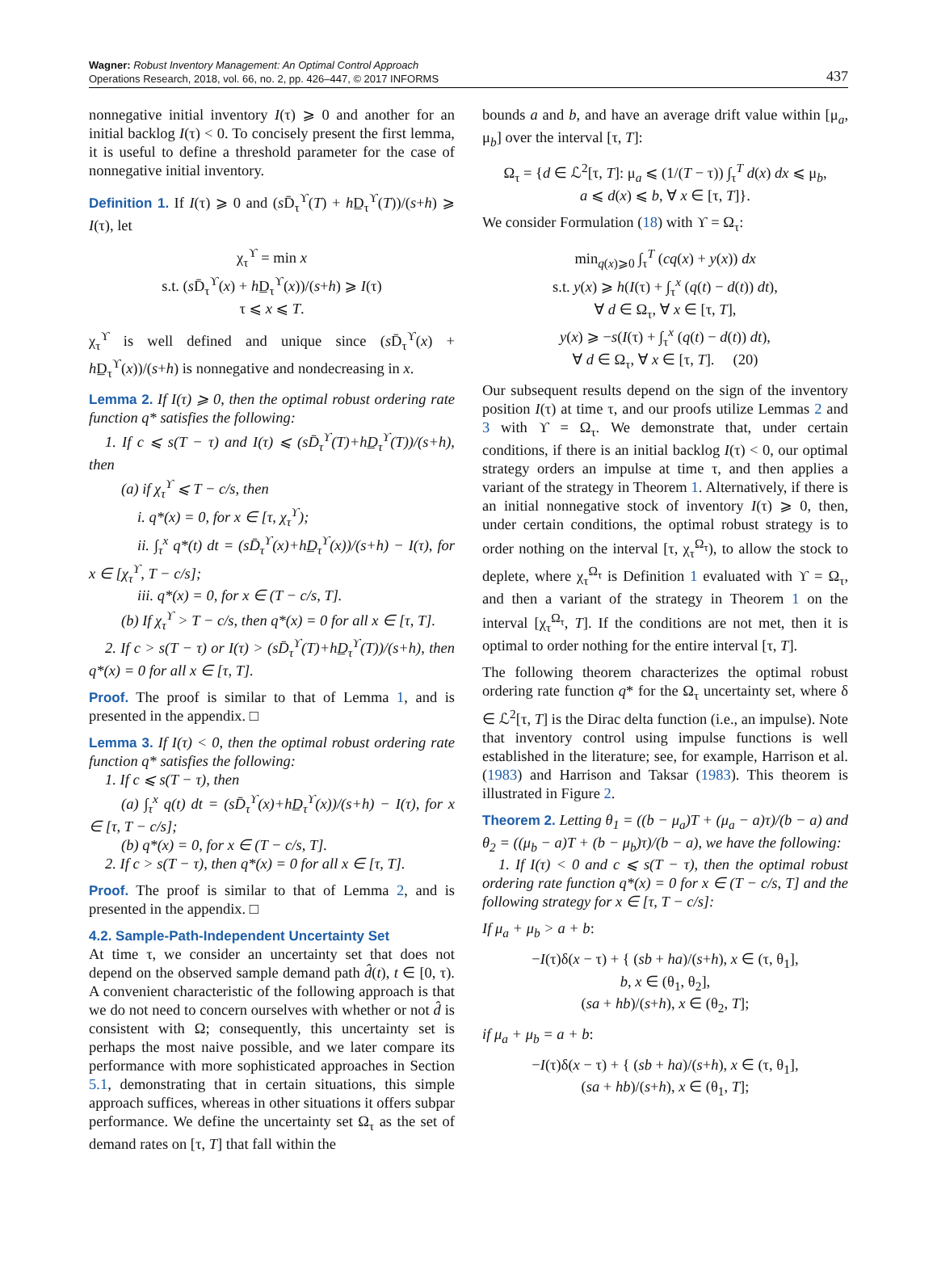Wagner: Robust Inventory Management: An Optimal Control Approach
Operations Research, 2018, vol. 66, no. 2, pp. 426–447, © 2017 INFORMS
437
nonnegative initial inventory I(τ) ⩾ 0 and another for an initial backlog I(τ) < 0. To concisely present the first lemma, it is useful to define a threshold parameter for the case of nonnegative initial inventory.
Definition 1. If I(τ) ⩾ 0 and (s D̄<sub>τ</sub><sup>ϒ</sup>(T) + h D̲<sub>τ</sub><sup>ϒ</sup>(T))/(s+h) ⩾ I(τ), let
χ<sub>τ</sub><sup>ϒ</sup> = min x
s.t. (s D̄<sub>τ</sub><sup>ϒ</sup>(x) + h D̲<sub>τ</sub><sup>ϒ</sup>(x))/(s+h) ⩾ I(τ)
τ ⩽ x ⩽ T.
χ<sub>τ</sub><sup>ϒ</sup> is well defined and unique since (s D̄<sub>τ</sub><sup>ϒ</sup>(x) + h D̲<sub>τ</sub><sup>ϒ</sup>(x))/(s+h) is nonnegative and nondecreasing in x.
Lemma 2. If I(τ) ⩾ 0, then the optimal robust ordering rate function q* satisfies the following:
1. If c ⩽ s(T − τ) and I(τ) ⩽ (sD̄<sub>τ</sub><sup>ϒ</sup>(T)+hD̲<sub>τ</sub><sup>ϒ</sup>(T))/(s+h), then
(a) if χ<sub>τ</sub><sup>ϒ</sup> ⩽ T − c/s, then
i. q*(x) = 0, for x ∈ [τ, χ<sub>τ</sub><sup>ϒ</sup>);
ii. ∫<sub>τ</sub><sup>x</sup> q*(t) dt = (sD̄<sub>τ</sub><sup>ϒ</sup>(x)+hD̲<sub>τ</sub><sup>ϒ</sup>(x))/(s+h) − I(τ), for x ∈ [χ<sub>τ</sub><sup>ϒ</sup>, T − c/s];
iii. q*(x) = 0, for x ∈ (T − c/s, T].
(b) If χ<sub>τ</sub><sup>ϒ</sup> > T − c/s, then q*(x) = 0 for all x ∈ [τ, T].
2. If c > s(T − τ) or I(τ) > (sD̄<sub>τ</sub><sup>ϒ</sup>(T)+hD̲<sub>τ</sub><sup>ϒ</sup>(T))/(s+h), then q*(x) = 0 for all x ∈ [τ, T].
Proof. The proof is similar to that of Lemma 1, and is presented in the appendix. □
Lemma 3. If I(τ) < 0, then the optimal robust ordering rate function q* satisfies the following:
1. If c ⩽ s(T − τ), then
(a) ∫<sub>τ</sub><sup>x</sup> q(t) dt = (sD̄<sub>τ</sub><sup>ϒ</sup>(x)+hD̲<sub>τ</sub><sup>ϒ</sup>(x))/(s+h) − I(τ), for x ∈ [τ, T − c/s];
(b) q*(x) = 0, for x ∈ (T − c/s, T].
2. If c > s(T − τ), then q*(x) = 0 for all x ∈ [τ, T].
Proof. The proof is similar to that of Lemma 2, and is presented in the appendix. □
4.2. Sample-Path-Independent Uncertainty Set
At time τ, we consider an uncertainty set that does not depend on the observed sample demand path d̂(t), t ∈ [0, τ). A convenient characteristic of the following approach is that we do not need to concern ourselves with whether or not d̂ is consistent with Ω; consequently, this uncertainty set is perhaps the most naive possible, and we later compare its performance with more sophisticated approaches in Section 5.1, demonstrating that in certain situations, this simple approach suffices, whereas in other situations it offers subpar performance. We define the uncertainty set Ω<sub>τ</sub> as the set of demand rates on [τ, T] that fall within the
bounds a and b, and have an average drift value within [μ<sub>a</sub>, μ<sub>b</sub>] over the interval [τ, T]:
Ω<sub>τ</sub> = {d ∈ ℒ<sup>2</sup>[τ, T]: μ<sub>a</sub> ⩽ (1/(T − τ)) ∫<sub>τ</sub><sup>T</sup> d(x) dx ⩽ μ<sub>b</sub>,
a ⩽ d(x) ⩽ b, ∀ x ∈ [τ, T]}.
We consider Formulation (18) with ϒ = Ω<sub>τ</sub>:
min<sub>q(x)⩾0</sub> ∫<sub>τ</sub><sup>T</sup> (cq(x) + y(x)) dx
s.t. y(x) ⩾ h(I(τ) + ∫<sub>τ</sub><sup>x</sup> (q(t) − d(t)) dt),
∀ d ∈ Ω<sub>τ</sub>, ∀ x ∈ [τ, T],
y(x) ⩾ −s(I(τ) + ∫<sub>τ</sub><sup>x</sup> (q(t) − d(t)) dt),
∀ d ∈ Ω<sub>τ</sub>, ∀ x ∈ [τ, T]. (20)
Our subsequent results depend on the sign of the inventory position I(τ) at time τ, and our proofs utilize Lemmas 2 and 3 with ϒ = Ω<sub>τ</sub>. We demonstrate that, under certain conditions, if there is an initial backlog I(τ) < 0, our optimal strategy orders an impulse at time τ, and then applies a variant of the strategy in Theorem 1. Alternatively, if there is an initial nonnegative stock of inventory I(τ) ⩾ 0, then, under certain conditions, the optimal robust strategy is to order nothing on the interval [τ, χ<sub>τ</sub><sup>Ω<sub>τ</sub></sup>), to allow the stock to deplete, where χ<sub>τ</sub><sup>Ω<sub>τ</sub></sup> is Definition 1 evaluated with ϒ = Ω<sub>τ</sub>, and then a variant of the strategy in Theorem 1 on the interval [χ<sub>τ</sub><sup>Ω<sub>τ</sub></sup>, T]. If the conditions are not met, then it is optimal to order nothing for the entire interval [τ, T].
The following theorem characterizes the optimal robust ordering rate function q* for the Ω<sub>τ</sub> uncertainty set, where δ ∈ ℒ<sup>2</sup>[τ, T] is the Dirac delta function (i.e., an impulse). Note that inventory control using impulse functions is well established in the literature; see, for example, Harrison et al. (1983) and Harrison and Taksar (1983). This theorem is illustrated in Figure 2.
Theorem 2. Letting θ<sub>1</sub> = ((b − μ<sub>a</sub>)T + (μ<sub>a</sub> − a)τ)/(b − a) and θ<sub>2</sub> = ((μ<sub>b</sub> − a)T + (b − μ<sub>b</sub>)τ)/(b − a), we have the following:
1. If I(τ) < 0 and c ⩽ s(T − τ), then the optimal robust ordering rate function q*(x) = 0 for x ∈ (T − c/s, T] and the following strategy for x ∈ [τ, T − c/s]:
If μ<sub>a</sub> + μ<sub>b</sub> > a + b:
−I(τ)δ(x − τ) + { (sb + ha)/(s+h), x ∈ (τ, θ<sub>1</sub>],
b, x ∈ (θ<sub>1</sub>, θ<sub>2</sub>],
(sa + hb)/(s+h), x ∈ (θ<sub>2</sub>, T];
if μ<sub>a</sub> + μ<sub>b</sub> = a + b:
−I(τ)δ(x − τ) + { (sb + ha)/(s+h), x ∈ (τ, θ<sub>1</sub>],
(sa + hb)/(s+h), x ∈ (θ<sub>1</sub>, T];